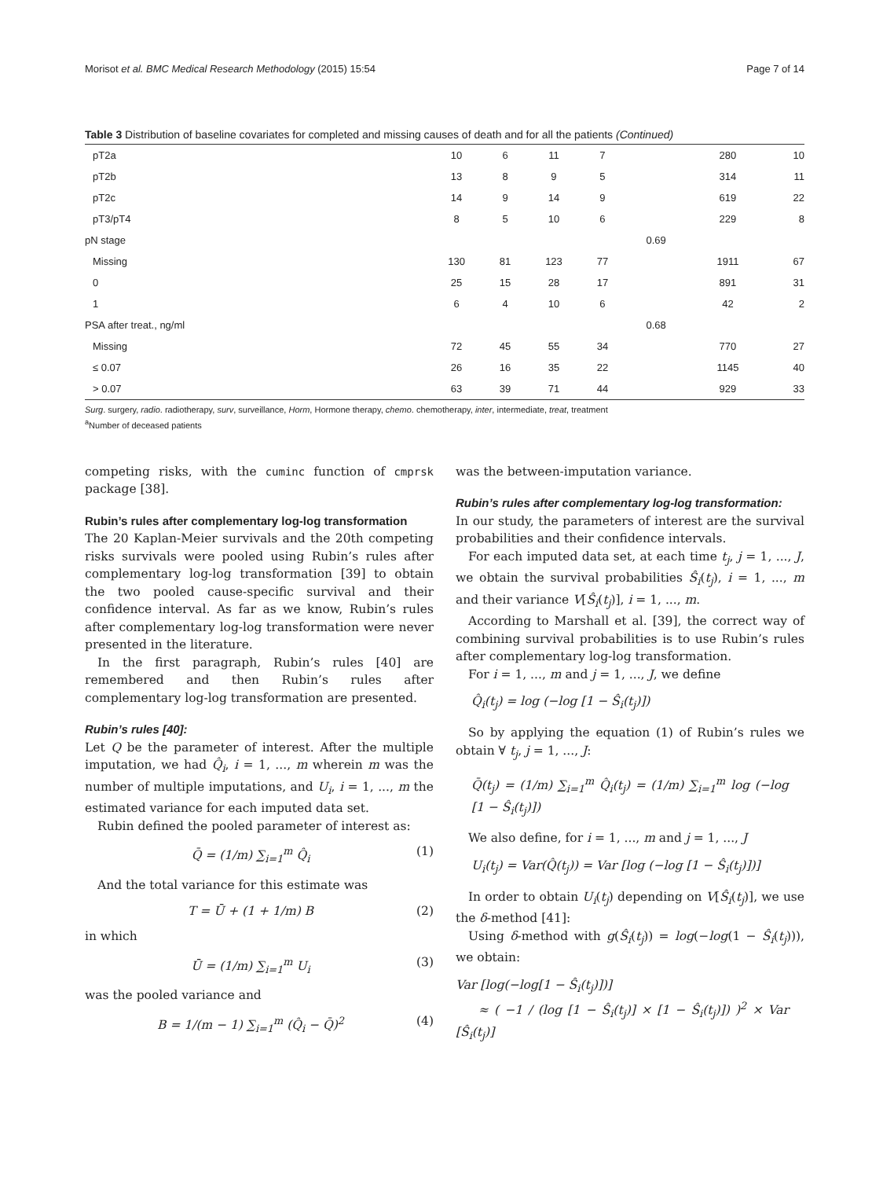Morisot et al. BMC Medical Research Methodology (2015) 15:54 Page 7 of 14
Table 3 Distribution of baseline covariates for completed and missing causes of death and for all the patients (Continued)
| pT2a | 10 | 6 | 11 | 7 | | 280 | 10 |
| pT2b | 13 | 8 | 9 | 5 | | 314 | 11 |
| pT2c | 14 | 9 | 14 | 9 | | 619 | 22 |
| pT3/pT4 | 8 | 5 | 10 | 6 | | 229 | 8 |
| pN stage | | | | | 0.69 | | |
| Missing | 130 | 81 | 123 | 77 | | 1911 | 67 |
| 0 | 25 | 15 | 28 | 17 | | 891 | 31 |
| 1 | 6 | 4 | 10 | 6 | | 42 | 2 |
| PSA after treat., ng/ml | | | | | 0.68 | | |
| Missing | 72 | 45 | 55 | 34 | | 770 | 27 |
| ≤ 0.07 | 26 | 16 | 35 | 22 | | 1145 | 40 |
| > 0.07 | 63 | 39 | 71 | 44 | | 929 | 33 |
Surg. surgery, radio. radiotherapy, surv, surveillance, Horm, Hormone therapy, chemo. chemotherapy, inter, intermediate, treat, treatment
<sup>a</sup> Number of deceased patients
competing risks, with the cuminc function of cmprsk package [38].
Rubin’s rules after complementary log-log transformation
The 20 Kaplan-Meier survivals and the 20th competing risks survivals were pooled using Rubin’s rules after complementary log-log transformation [39] to obtain the two pooled cause-specific survival and their confidence interval. As far as we know, Rubin’s rules after complementary log-log transformation were never presented in the literature.
In the first paragraph, Rubin’s rules [40] are remembered and then Rubin’s rules after complementary log-log transformation are presented.
Rubin’s rules [40]:
Let Q be the parameter of interest. After the multiple imputation, we had Q̂<sub>i</sub>, i = 1, ..., m wherein m was the number of multiple imputations, and U<sub>i</sub>, i = 1, ..., m the estimated variance for each imputed data set.
Rubin defined the pooled parameter of interest as:
Q̄ = (1/m) ∑<sub>i=1</sub><sup>m</sup> Q̂<sub>i</sub> (1)
And the total variance for this estimate was
T = Ū + (1 + 1/m) B (2)
in which
Ū = (1/m) ∑<sub>i=1</sub><sup>m</sup> U<sub>i</sub> (3)
was the pooled variance and
B = 1/(m − 1) ∑<sub>i=1</sub><sup>m</sup> (Q̂<sub>i</sub> − Q̄)<sup>2</sup> (4)
was the between-imputation variance.
Rubin’s rules after complementary log-log transformation:
In our study, the parameters of interest are the survival probabilities and their confidence intervals.
For each imputed data set, at each time t<sub>j</sub>, j = 1, ..., J, we obtain the survival probabilities Ŝ<sub>i</sub>(t<sub>j</sub>), i = 1, ..., m and their variance V[Ŝ<sub>i</sub>(t<sub>j</sub>)], i = 1, ..., m.
According to Marshall et al. [39], the correct way of combining survival probabilities is to use Rubin’s rules after complementary log-log transformation.
For i = 1, ..., m and j = 1, ..., J, we define
Q̂<sub>i</sub>(t<sub>j</sub>) = log (−log [1 − Ŝ<sub>i</sub>(t<sub>j</sub>)])
So by applying the equation (1) of Rubin’s rules we obtain ∀ t<sub>j</sub>, j = 1, ..., J:
Q̄(t<sub>j</sub>) = (1/m) ∑<sub>i=1</sub><sup>m</sup> Q̂<sub>i</sub>(t<sub>j</sub>) = (1/m) ∑<sub>i=1</sub><sup>m</sup> log (−log [1 − Ŝ<sub>i</sub>(t<sub>j</sub>)])
We also define, for i = 1, ..., m and j = 1, ..., J
U<sub>i</sub>(t<sub>j</sub>) = Var(Q̂(t<sub>j</sub>)) = Var [log (−log [1 − Ŝ<sub>i</sub>(t<sub>j</sub>)])]
In order to obtain U<sub>i</sub>(t<sub>j</sub>) depending on V[Ŝ<sub>i</sub>(t<sub>j</sub>)], we use the δ-method [41]:
Using δ-method with g(Ŝ<sub>i</sub>(t<sub>j</sub>)) = log(−log(1 − Ŝ<sub>i</sub>(t<sub>j</sub>))), we obtain:
Var [log(−log[1 − Ŝ<sub>i</sub>(t<sub>j</sub>)])]
≈ ( −1 / (log [1 − Ŝ<sub>i</sub>(t<sub>j</sub>)] × [1 − Ŝ<sub>i</sub>(t<sub>j</sub>)]) )<sup>2</sup> × Var [Ŝ<sub>i</sub>(t<sub>j</sub>)]